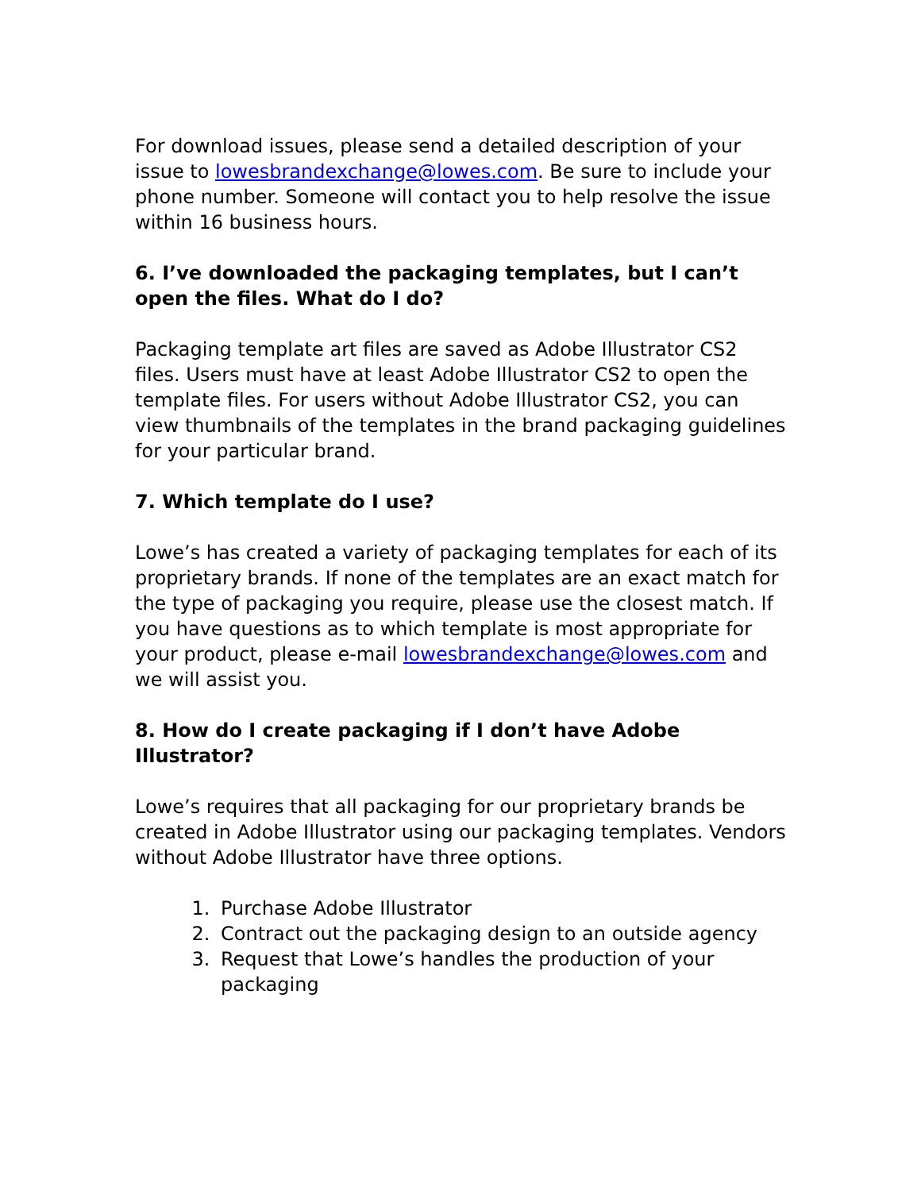For download issues, please send a detailed description of your issue to lowesbrandexchange@lowes.com. Be sure to include your phone number. Someone will contact you to help resolve the issue within 16 business hours.
6. I’ve downloaded the packaging templates, but I can’t open the files. What do I do?
Packaging template art files are saved as Adobe Illustrator CS2 files. Users must have at least Adobe Illustrator CS2 to open the template files. For users without Adobe Illustrator CS2, you can view thumbnails of the templates in the brand packaging guidelines for your particular brand.
7. Which template do I use?
Lowe’s has created a variety of packaging templates for each of its proprietary brands. If none of the templates are an exact match for the type of packaging you require, please use the closest match. If you have questions as to which template is most appropriate for your product, please e-mail lowesbrandexchange@lowes.com and we will assist you.
8. How do I create packaging if I don’t have Adobe Illustrator?
Lowe’s requires that all packaging for our proprietary brands be created in Adobe Illustrator using our packaging templates. Vendors without Adobe Illustrator have three options.
1. Purchase Adobe Illustrator
2. Contract out the packaging design to an outside agency
3. Request that Lowe’s handles the production of your packaging